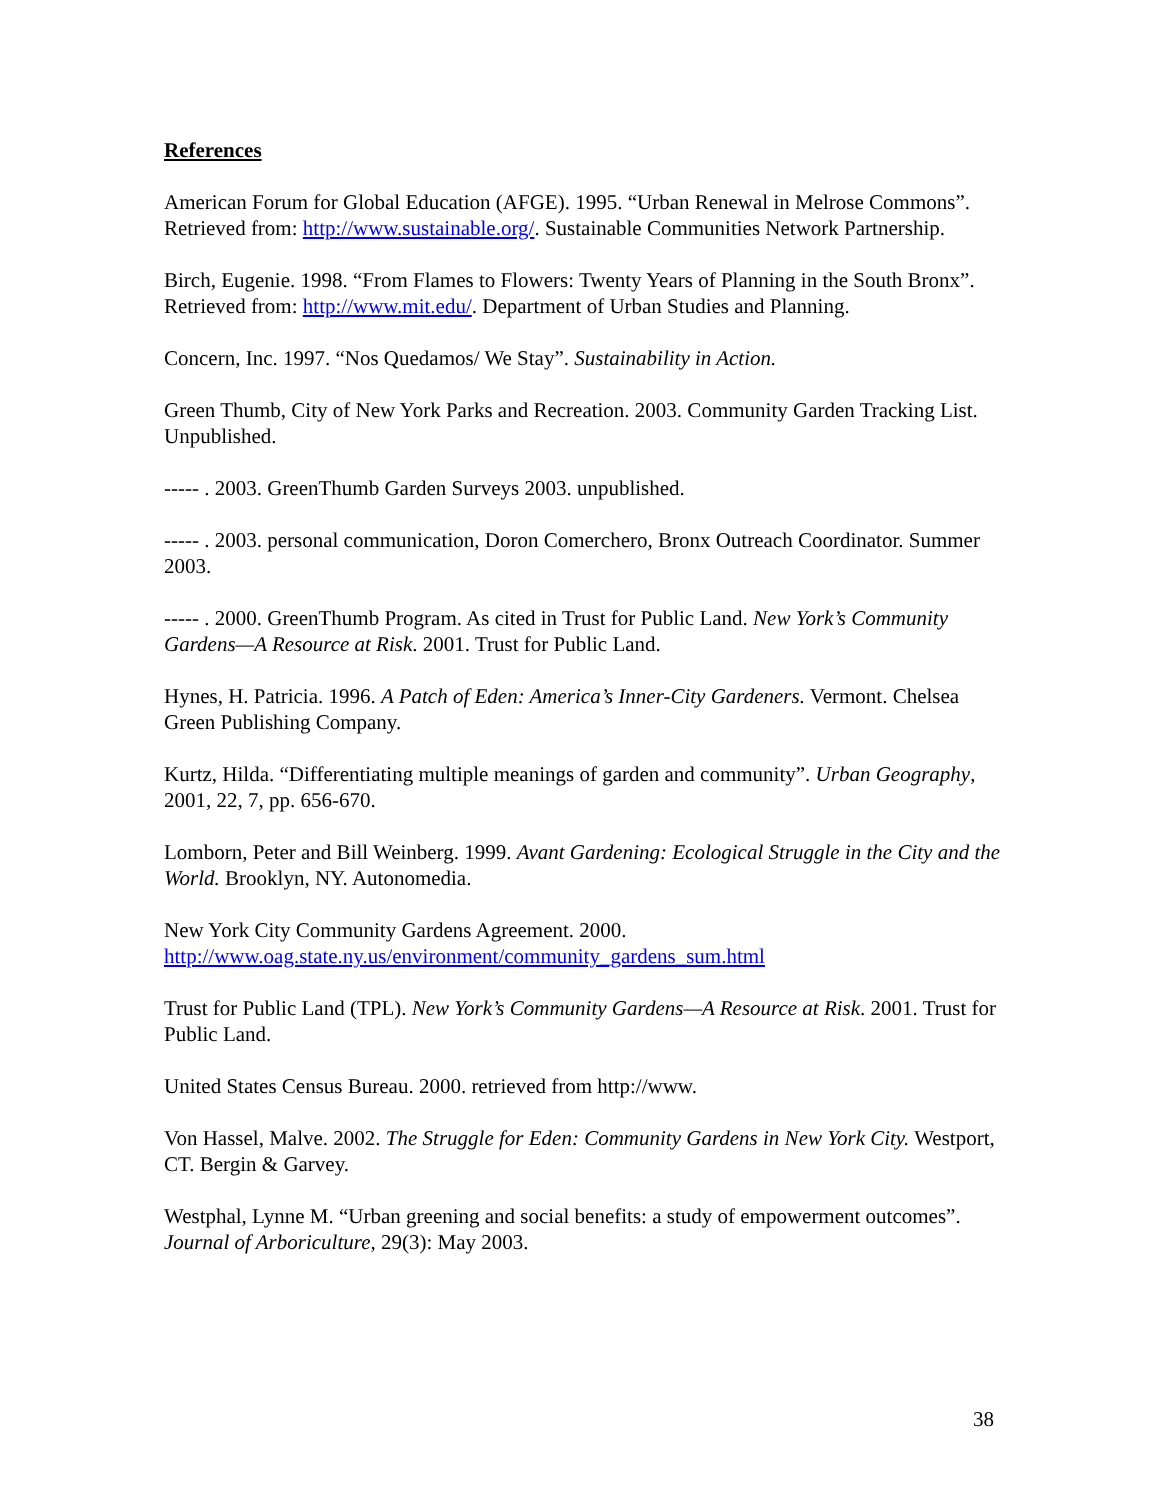References
American Forum for Global Education (AFGE). 1995. “Urban Renewal in Melrose Commons”. Retrieved from: http://www.sustainable.org/. Sustainable Communities Network Partnership.
Birch, Eugenie. 1998. “From Flames to Flowers: Twenty Years of Planning in the South Bronx”. Retrieved from: http://www.mit.edu/. Department of Urban Studies and Planning.
Concern, Inc. 1997. “Nos Quedamos/ We Stay”. Sustainability in Action.
Green Thumb, City of New York Parks and Recreation. 2003. Community Garden Tracking List. Unpublished.
----- . 2003. GreenThumb Garden Surveys 2003. unpublished.
----- . 2003. personal communication, Doron Comerchero, Bronx Outreach Coordinator. Summer 2003.
----- . 2000. GreenThumb Program. As cited in Trust for Public Land. New York’s Community Gardens—A Resource at Risk. 2001. Trust for Public Land.
Hynes, H. Patricia. 1996. A Patch of Eden: America’s Inner-City Gardeners. Vermont. Chelsea Green Publishing Company.
Kurtz, Hilda. “Differentiating multiple meanings of garden and community”. Urban Geography, 2001, 22, 7, pp. 656-670.
Lomborn, Peter and Bill Weinberg. 1999. Avant Gardening: Ecological Struggle in the City and the World. Brooklyn, NY. Autonomedia.
New York City Community Gardens Agreement. 2000.
http://www.oag.state.ny.us/environment/community_gardens_sum.html
Trust for Public Land (TPL). New York’s Community Gardens—A Resource at Risk. 2001. Trust for Public Land.
United States Census Bureau. 2000. retrieved from http://www.
Von Hassel, Malve. 2002. The Struggle for Eden: Community Gardens in New York City. Westport, CT. Bergin & Garvey.
Westphal, Lynne M. “Urban greening and social benefits: a study of empowerment outcomes”. Journal of Arboriculture, 29(3): May 2003.
38